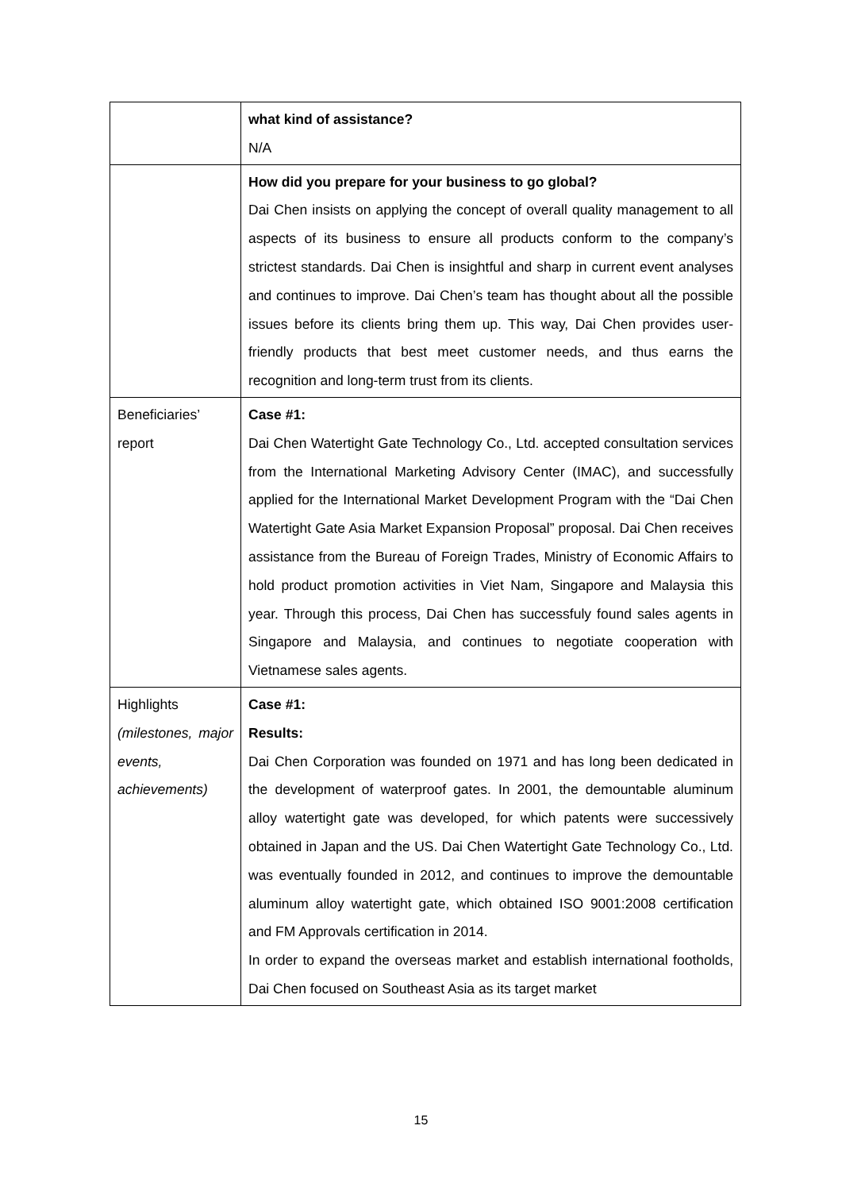| | what kind of assistance? N/A |
| | How did you prepare for your business to go global? Dai Chen insists on applying the concept of overall quality management to all aspects of its business to ensure all products conform to the company’s strictest standards. Dai Chen is insightful and sharp in current event analyses and continues to improve. Dai Chen’s team has thought about all the possible issues before its clients bring them up. This way, Dai Chen provides user-friendly products that best meet customer needs, and thus earns the recognition and long-term trust from its clients. |
| Beneficiaries’ report | Case #1: Dai Chen Watertight Gate Technology Co., Ltd. accepted consultation services from the International Marketing Advisory Center (IMAC), and successfully applied for the International Market Development Program with the “Dai Chen Watertight Gate Asia Market Expansion Proposal” proposal. Dai Chen receives assistance from the Bureau of Foreign Trades, Ministry of Economic Affairs to hold product promotion activities in Viet Nam, Singapore and Malaysia this year. Through this process, Dai Chen has successfuly found sales agents in Singapore and Malaysia, and continues to negotiate cooperation with Vietnamese sales agents. |
| Highlights (milestones, major events, achievements) | Case #1: Results: Dai Chen Corporation was founded on 1971 and has long been dedicated in the development of waterproof gates. In 2001, the demountable aluminum alloy watertight gate was developed, for which patents were successively obtained in Japan and the US. Dai Chen Watertight Gate Technology Co., Ltd. was eventually founded in 2012, and continues to improve the demountable aluminum alloy watertight gate, which obtained ISO 9001:2008 certification and FM Approvals certification in 2014. In order to expand the overseas market and establish international footholds, Dai Chen focused on Southeast Asia as its target market |
15